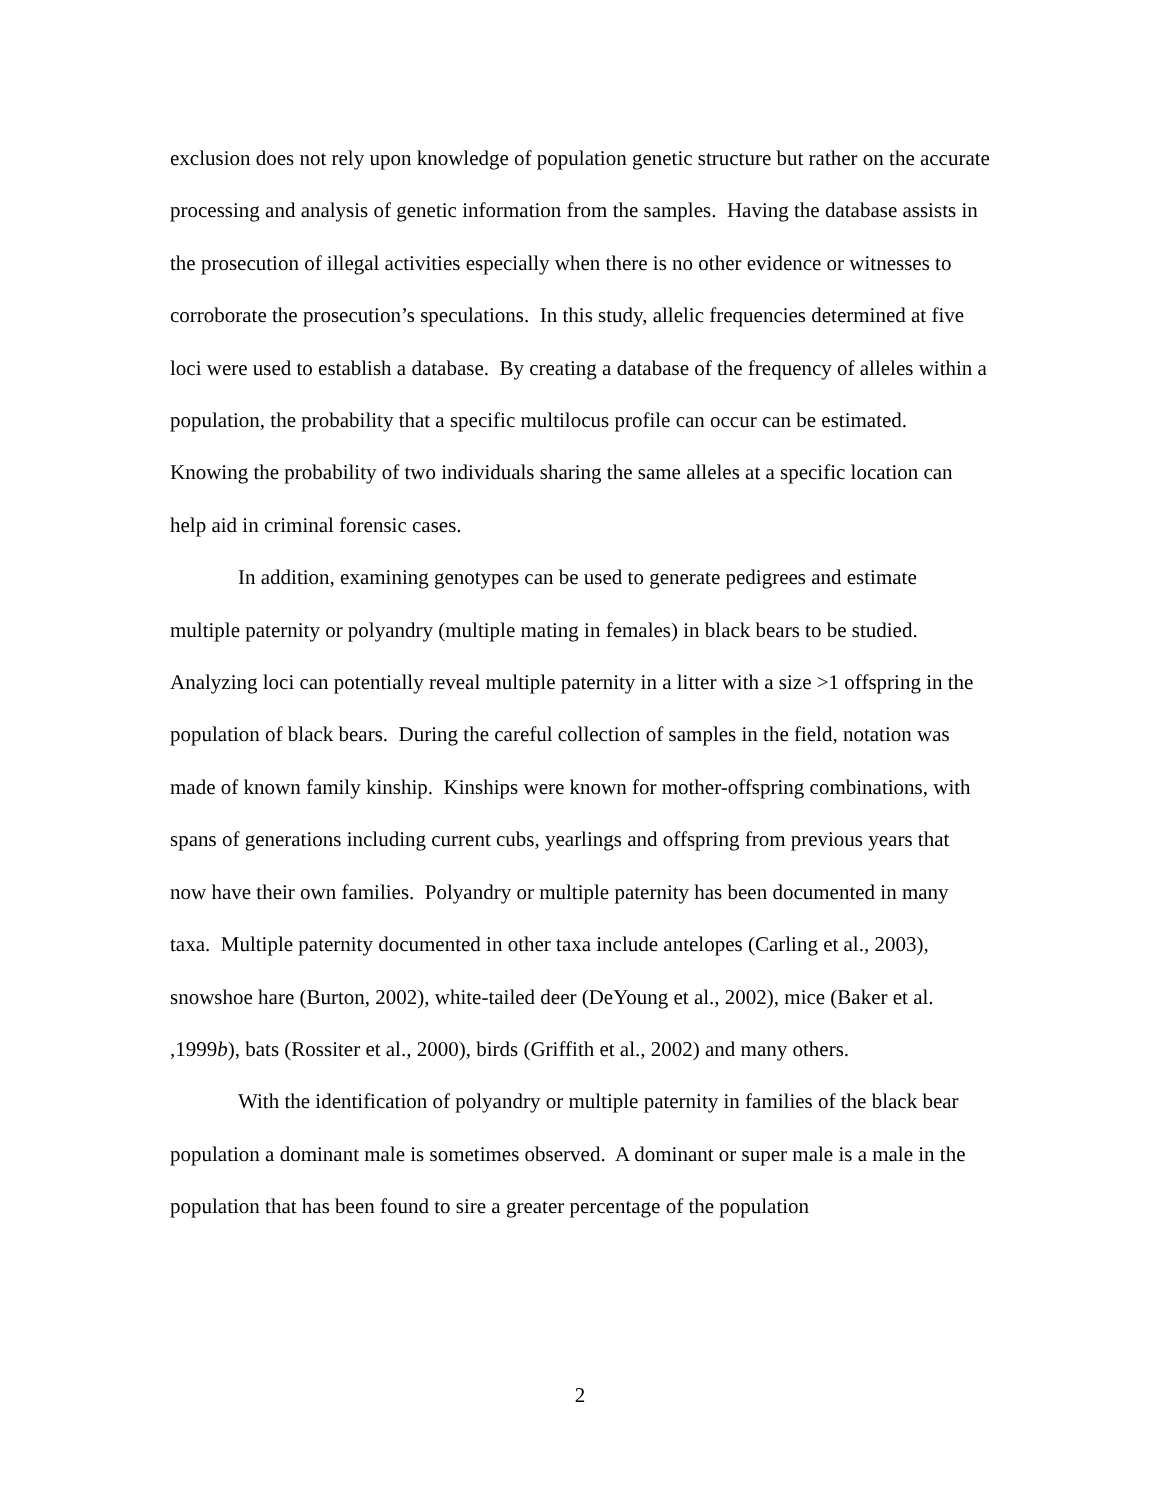exclusion does not rely upon knowledge of population genetic structure but rather on the accurate processing and analysis of genetic information from the samples. Having the database assists in the prosecution of illegal activities especially when there is no other evidence or witnesses to corroborate the prosecution’s speculations. In this study, allelic frequencies determined at five loci were used to establish a database. By creating a database of the frequency of alleles within a population, the probability that a specific multilocus profile can occur can be estimated. Knowing the probability of two individuals sharing the same alleles at a specific location can help aid in criminal forensic cases.
In addition, examining genotypes can be used to generate pedigrees and estimate multiple paternity or polyandry (multiple mating in females) in black bears to be studied. Analyzing loci can potentially reveal multiple paternity in a litter with a size >1 offspring in the population of black bears. During the careful collection of samples in the field, notation was made of known family kinship. Kinships were known for mother-offspring combinations, with spans of generations including current cubs, yearlings and offspring from previous years that now have their own families. Polyandry or multiple paternity has been documented in many taxa. Multiple paternity documented in other taxa include antelopes (Carling et al., 2003), snowshoe hare (Burton, 2002), white-tailed deer (DeYoung et al., 2002), mice (Baker et al. ,1999b), bats (Rossiter et al., 2000), birds (Griffith et al., 2002) and many others.
With the identification of polyandry or multiple paternity in families of the black bear population a dominant male is sometimes observed. A dominant or super male is a male in the population that has been found to sire a greater percentage of the population
2